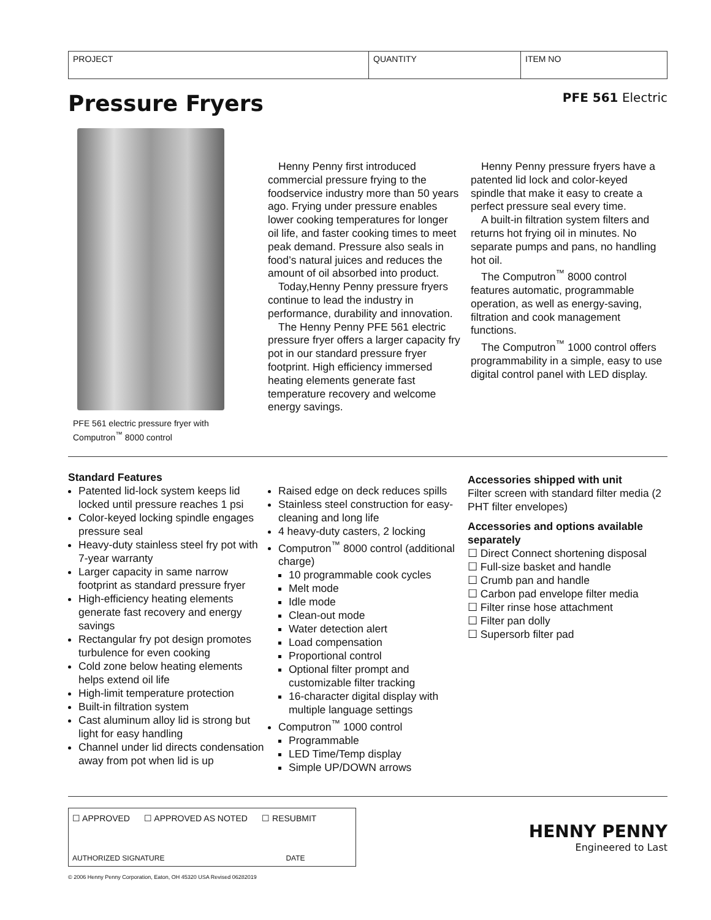| PROJECT | QUANTITY | ITEM NO |
Pressure Fryers
PFE 561 Electric
PFE 561 electric pressure fryer with
Computron<sup>™</sup> 8000 control
Henny Penny first introduced commercial pressure frying to the foodservice industry more than 50 years ago. Frying under pressure enables lower cooking temperatures for longer oil life, and faster cooking times to meet peak demand. Pressure also seals in food’s natural juices and reduces the amount of oil absorbed into product.
Today,Henny Penny pressure fryers continue to lead the industry in performance, durability and innovation.
The Henny Penny PFE 561 electric pressure fryer offers a larger capacity fry pot in our standard pressure fryer footprint. High efficiency immersed heating elements generate fast temperature recovery and welcome energy savings.
Henny Penny pressure fryers have a patented lid lock and color-keyed spindle that make it easy to create a perfect pressure seal every time.
A built-in filtration system filters and returns hot frying oil in minutes. No separate pumps and pans, no handling hot oil.
The Computron<sup>™</sup> 8000 control features automatic, programmable operation, as well as energy-saving, filtration and cook management functions.
The Computron<sup>™</sup> 1000 control offers programmability in a simple, easy to use digital control panel with LED display.
Standard Features
Patented lid-lock system keeps lid locked until pressure reaches 1 psi
Color-keyed locking spindle engages pressure seal
Heavy-duty stainless steel fry pot with 7-year warranty
Larger capacity in same narrow footprint as standard pressure fryer
High-efficiency heating elements generate fast recovery and energy savings
Rectangular fry pot design promotes turbulence for even cooking
Cold zone below heating elements helps extend oil life
High-limit temperature protection
Built-in filtration system
Cast aluminum alloy lid is strong but light for easy handling
Channel under lid directs condensation away from pot when lid is up
Raised edge on deck reduces spills
Stainless steel construction for easy-cleaning and long life
4 heavy-duty casters, 2 locking
Computron<sup>™</sup> 8000 control (additional charge)
10 programmable cook cycles
Melt mode
Idle mode
Clean-out mode
Water detection alert
Load compensation
Proportional control
Optional filter prompt and customizable filter tracking
16-character digital display with multiple language settings
Computron<sup>™</sup> 1000 control
Programmable
LED Time/Temp display
Simple UP/DOWN arrows
Accessories shipped with unit
Filter screen with standard filter media (2 PHT filter envelopes)
Accessories and options available separately
☐ Direct Connect shortening disposal
☐ Full-size basket and handle
☐ Crumb pan and handle
☐ Carbon pad envelope filter media
☐ Filter rinse hose attachment
☐ Filter pan dolly
☐ Supersorb filter pad
| ☐ APPROVED ☐ APPROVED AS NOTED ☐ RESUBMIT |
| AUTHORIZED SIGNATURE DATE |
HENNY PENNY
Engineered to Last
© 2006 Henny Penny Corporation, Eaton, OH 45320 USA Revised 06282019